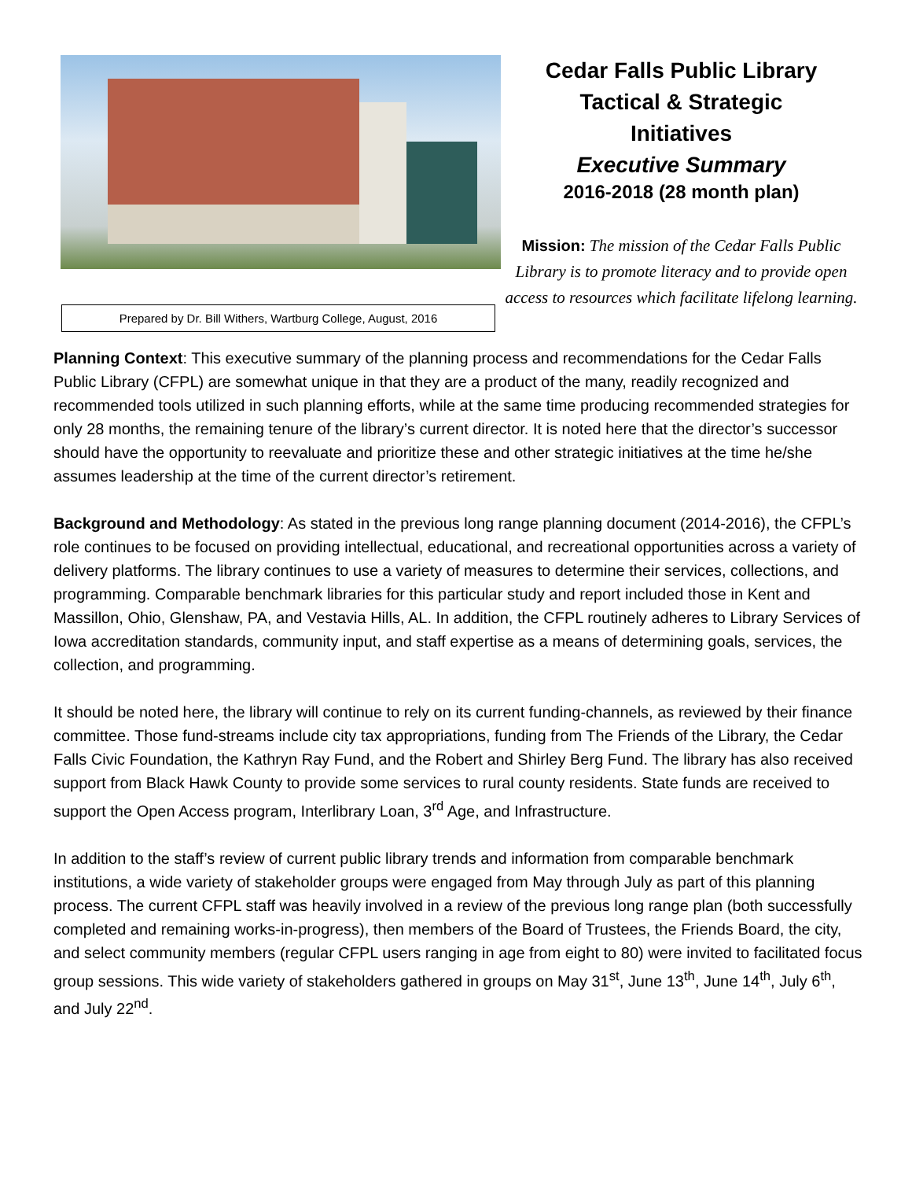Prepared by Dr. Bill Withers, Wartburg College, August, 2016
Cedar Falls Public Library
Tactical & Strategic
Initiatives
Executive Summary
2016-2018 (28 month plan)
Mission: The mission of the Cedar Falls Public Library is to promote literacy and to provide open access to resources which facilitate lifelong learning.
Planning Context: This executive summary of the planning process and recommendations for the Cedar Falls Public Library (CFPL) are somewhat unique in that they are a product of the many, readily recognized and recommended tools utilized in such planning efforts, while at the same time producing recommended strategies for only 28 months, the remaining tenure of the library’s current director. It is noted here that the director’s successor should have the opportunity to reevaluate and prioritize these and other strategic initiatives at the time he/she assumes leadership at the time of the current director’s retirement.
Background and Methodology: As stated in the previous long range planning document (2014-2016), the CFPL’s role continues to be focused on providing intellectual, educational, and recreational opportunities across a variety of delivery platforms. The library continues to use a variety of measures to determine their services, collections, and programming. Comparable benchmark libraries for this particular study and report included those in Kent and Massillon, Ohio, Glenshaw, PA, and Vestavia Hills, AL. In addition, the CFPL routinely adheres to Library Services of Iowa accreditation standards, community input, and staff expertise as a means of determining goals, services, the collection, and programming.
It should be noted here, the library will continue to rely on its current funding-channels, as reviewed by their finance committee. Those fund-streams include city tax appropriations, funding from The Friends of the Library, the Cedar Falls Civic Foundation, the Kathryn Ray Fund, and the Robert and Shirley Berg Fund. The library has also received support from Black Hawk County to provide some services to rural county residents. State funds are received to support the Open Access program, Interlibrary Loan, 3<sup>rd</sup> Age, and Infrastructure.
In addition to the staff’s review of current public library trends and information from comparable benchmark institutions, a wide variety of stakeholder groups were engaged from May through July as part of this planning process. The current CFPL staff was heavily involved in a review of the previous long range plan (both successfully completed and remaining works-in-progress), then members of the Board of Trustees, the Friends Board, the city, and select community members (regular CFPL users ranging in age from eight to 80) were invited to facilitated focus group sessions. This wide variety of stakeholders gathered in groups on May 31<sup>st</sup>, June 13<sup>th</sup>, June 14<sup>th</sup>, July 6<sup>th</sup>, and July 22<sup>nd</sup>.